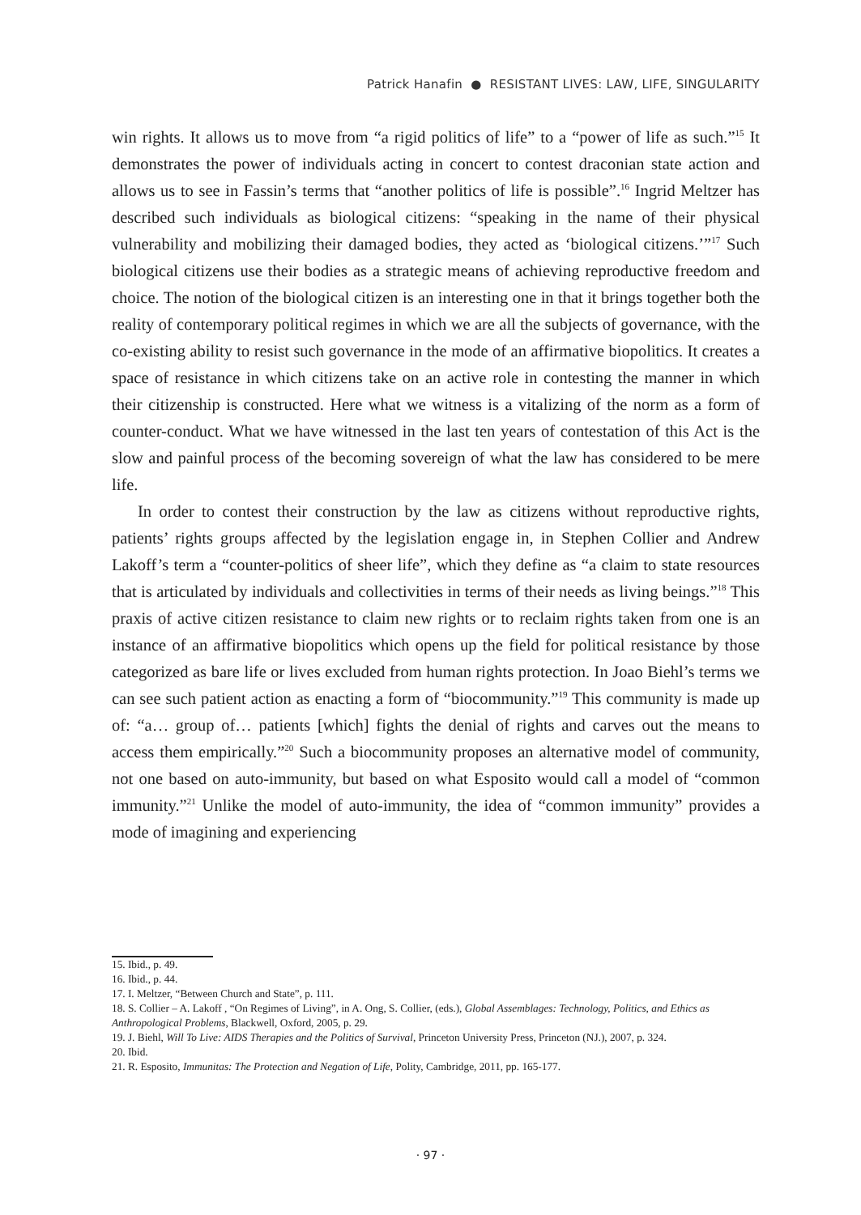Patrick Hanafin ● RESISTANT LIVES: LAW, LIFE, SINGULARITY
win rights. It allows us to move from “a rigid politics of life” to a “power of life as such.”<sup>15</sup> It demonstrates the power of individuals acting in concert to contest draconian state action and allows us to see in Fassin’s terms that “another politics of life is possible”.<sup>16</sup> Ingrid Meltzer has described such individuals as biological citizens: “speaking in the name of their physical vulnerability and mobilizing their damaged bodies, they acted as ‘biological citizens.’”<sup>17</sup> Such biological citizens use their bodies as a strategic means of achieving reproductive freedom and choice. The notion of the biological citizen is an interesting one in that it brings together both the reality of contemporary political regimes in which we are all the subjects of governance, with the co-existing ability to resist such governance in the mode of an affirmative biopolitics. It creates a space of resistance in which citizens take on an active role in contesting the manner in which their citizenship is constructed. Here what we witness is a vitalizing of the norm as a form of counter-conduct. What we have witnessed in the last ten years of contestation of this Act is the slow and painful process of the becoming sovereign of what the law has considered to be mere life.
In order to contest their construction by the law as citizens without reproductive rights, patients’ rights groups affected by the legislation engage in, in Stephen Collier and Andrew Lakoff’s term a “counter-politics of sheer life”, which they define as “a claim to state resources that is articulated by individuals and collectivities in terms of their needs as living beings.”<sup>18</sup> This praxis of active citizen resistance to claim new rights or to reclaim rights taken from one is an instance of an affirmative biopolitics which opens up the field for political resistance by those categorized as bare life or lives excluded from human rights protection. In Joao Biehl’s terms we can see such patient action as enacting a form of “biocommunity.”<sup>19</sup> This community is made up of: “a… group of… patients [which] fights the denial of rights and carves out the means to access them empirically.”<sup>20</sup> Such a biocommunity proposes an alternative model of community, not one based on auto-immunity, but based on what Esposito would call a model of “common immunity.”<sup>21</sup> Unlike the model of auto-immunity, the idea of “common immunity” provides a mode of imagining and experiencing
15. Ibid., p. 49.
16. Ibid., p. 44.
17. I. Meltzer, “Between Church and State”, p. 111.
18. S. Collier – A. Lakoff , “On Regimes of Living”, in A. Ong, S. Collier, (eds.), Global Assemblages: Technology, Politics, and Ethics as Anthropological Problems, Blackwell, Oxford, 2005, p. 29.
19. J. Biehl, Will To Live: AIDS Therapies and the Politics of Survival, Princeton University Press, Princeton (NJ.), 2007, p. 324.
20. Ibid.
21. R. Esposito, Immunitas: The Protection and Negation of Life, Polity, Cambridge, 2011, pp. 165-177.
· 97 ·